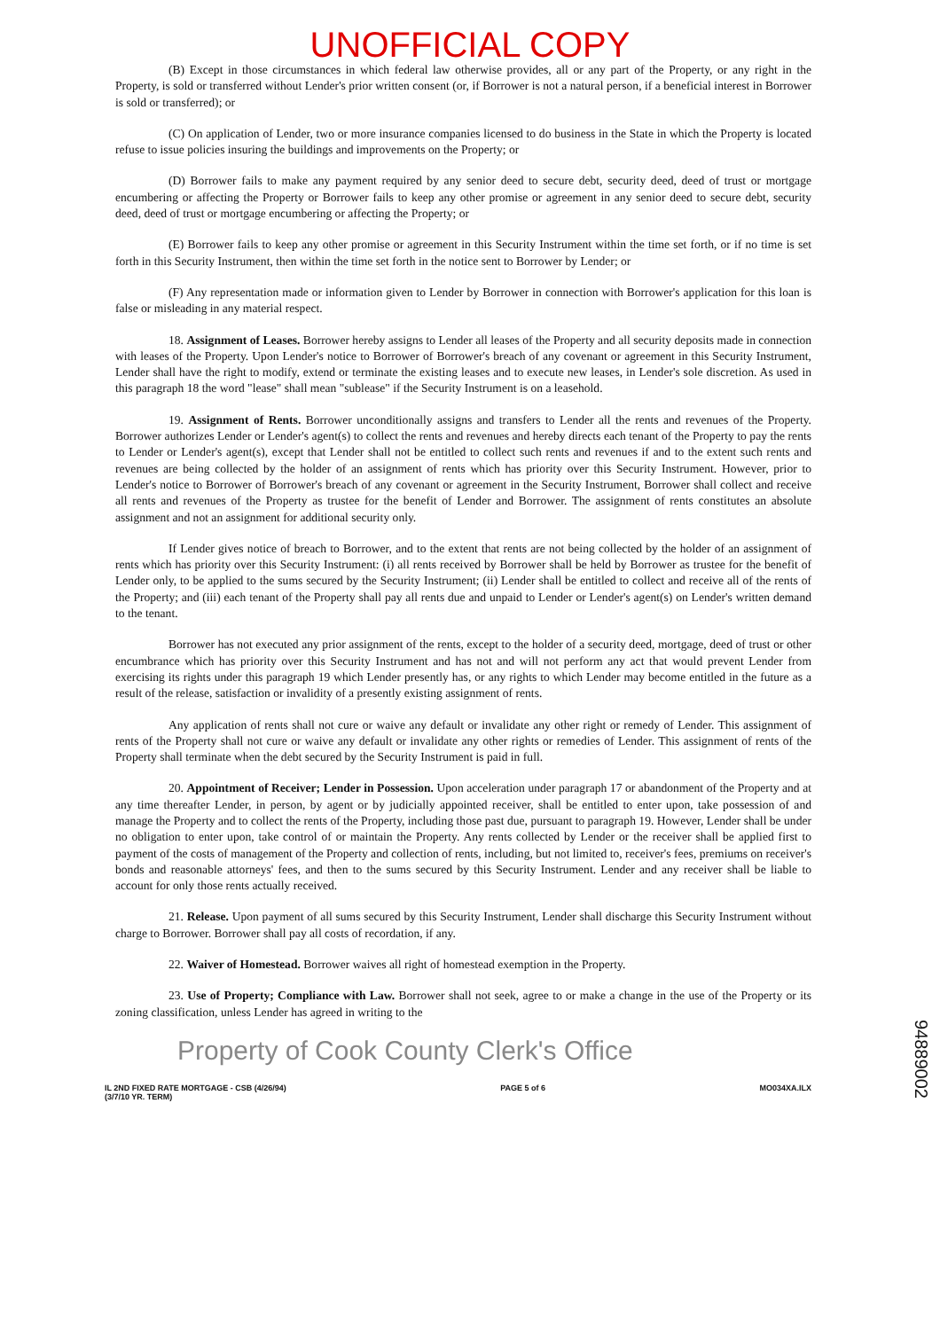UNOFFICIAL COPY
(B) Except in those circumstances in which federal law otherwise provides, all or any part of the Property, or any right in the Property, is sold or transferred without Lender's prior written consent (or, if Borrower is not a natural person, if a beneficial interest in Borrower is sold or transferred); or
(C) On application of Lender, two or more insurance companies licensed to do business in the State in which the Property is located refuse to issue policies insuring the buildings and improvements on the Property; or
(D) Borrower fails to make any payment required by any senior deed to secure debt, security deed, deed of trust or mortgage encumbering or affecting the Property or Borrower fails to keep any other promise or agreement in any senior deed to secure debt, security deed, deed of trust or mortgage encumbering or affecting the Property; or
(E) Borrower fails to keep any other promise or agreement in this Security Instrument within the time set forth, or if no time is set forth in this Security Instrument, then within the time set forth in the notice sent to Borrower by Lender; or
(F) Any representation made or information given to Lender by Borrower in connection with Borrower's application for this loan is false or misleading in any material respect.
18. Assignment of Leases. Borrower hereby assigns to Lender all leases of the Property and all security deposits made in connection with leases of the Property. Upon Lender's notice to Borrower of Borrower's breach of any covenant or agreement in this Security Instrument, Lender shall have the right to modify, extend or terminate the existing leases and to execute new leases, in Lender's sole discretion. As used in this paragraph 18 the word "lease" shall mean "sublease" if the Security Instrument is on a leasehold.
19. Assignment of Rents. Borrower unconditionally assigns and transfers to Lender all the rents and revenues of the Property. Borrower authorizes Lender or Lender's agent(s) to collect the rents and revenues and hereby directs each tenant of the Property to pay the rents to Lender or Lender's agent(s), except that Lender shall not be entitled to collect such rents and revenues if and to the extent such rents and revenues are being collected by the holder of an assignment of rents which has priority over this Security Instrument. However, prior to Lender's notice to Borrower of Borrower's breach of any covenant or agreement in the Security Instrument, Borrower shall collect and receive all rents and revenues of the Property as trustee for the benefit of Lender and Borrower. The assignment of rents constitutes an absolute assignment and not an assignment for additional security only.
If Lender gives notice of breach to Borrower, and to the extent that rents are not being collected by the holder of an assignment of rents which has priority over this Security Instrument: (i) all rents received by Borrower shall be held by Borrower as trustee for the benefit of Lender only, to be applied to the sums secured by the Security Instrument; (ii) Lender shall be entitled to collect and receive all of the rents of the Property; and (iii) each tenant of the Property shall pay all rents due and unpaid to Lender or Lender's agent(s) on Lender's written demand to the tenant.
Borrower has not executed any prior assignment of the rents, except to the holder of a security deed, mortgage, deed of trust or other encumbrance which has priority over this Security Instrument and has not and will not perform any act that would prevent Lender from exercising its rights under this paragraph 19 which Lender presently has, or any rights to which Lender may become entitled in the future as a result of the release, satisfaction or invalidity of a presently existing assignment of rents.
Any application of rents shall not cure or waive any default or invalidate any other right or remedy of Lender. This assignment of rents of the Property shall not cure or waive any default or invalidate any other rights or remedies of Lender. This assignment of rents of the Property shall terminate when the debt secured by the Security Instrument is paid in full.
20. Appointment of Receiver; Lender in Possession. Upon acceleration under paragraph 17 or abandonment of the Property and at any time thereafter Lender, in person, by agent or by judicially appointed receiver, shall be entitled to enter upon, take possession of and manage the Property and to collect the rents of the Property, including those past due, pursuant to paragraph 19. However, Lender shall be under no obligation to enter upon, take control of or maintain the Property. Any rents collected by Lender or the receiver shall be applied first to payment of the costs of management of the Property and collection of rents, including, but not limited to, receiver's fees, premiums on receiver's bonds and reasonable attorneys' fees, and then to the sums secured by this Security Instrument. Lender and any receiver shall be liable to account for only those rents actually received.
21. Release. Upon payment of all sums secured by this Security Instrument, Lender shall discharge this Security Instrument without charge to Borrower. Borrower shall pay all costs of recordation, if any.
22. Waiver of Homestead. Borrower waives all right of homestead exemption in the Property.
23. Use of Property; Compliance with Law. Borrower shall not seek, agree to or make a change in the use of the Property or its zoning classification, unless Lender has agreed in writing to the
Property of Cook County Clerk's Office
IL 2ND FIXED RATE MORTGAGE - CSB (4/26/94)
(3/7/10 YR. TERM) PAGE 5 of 6 MO034XA.ILX
94889002